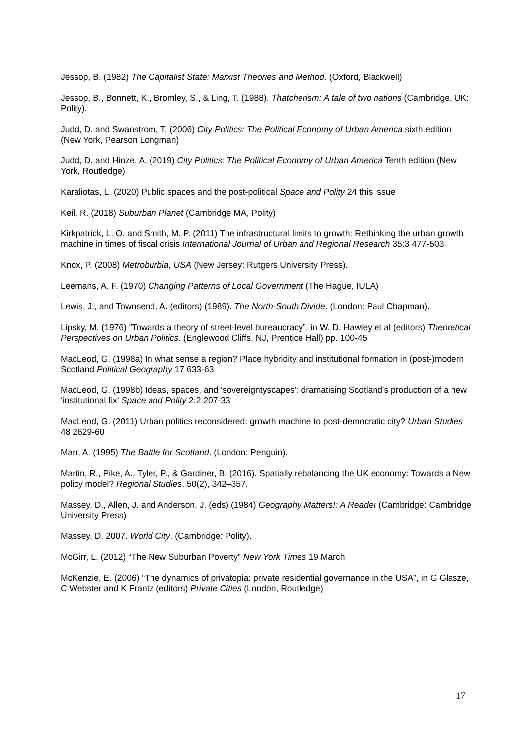Jessop, B. (1982) The Capitalist State: Marxist Theories and Method. (Oxford, Blackwell)
Jessop, B., Bonnett, K., Bromley, S., & Ling, T. (1988). Thatcherism: A tale of two nations (Cambridge, UK: Polity).
Judd, D. and Swanstrom, T. (2006) City Politics: The Political Economy of Urban America sixth edition (New York, Pearson Longman)
Judd, D. and Hinze, A. (2019) City Politics: The Political Economy of Urban America Tenth edition (New York, Routledge)
Karaliotas, L. (2020) Public spaces and the post-political Space and Polity 24 this issue
Keil, R. (2018) Suburban Planet (Cambridge MA, Polity)
Kirkpatrick, L. O. and Smith, M. P. (2011) The infrastructural limits to growth: Rethinking the urban growth machine in times of fiscal crisis International Journal of Urban and Regional Research 35:3 477-503
Knox, P. (2008) Metroburbia, USA (New Jersey: Rutgers University Press).
Leemans, A. F. (1970) Changing Patterns of Local Government (The Hague, IULA)
Lewis, J., and Townsend, A. (editors) (1989). The North-South Divide. (London: Paul Chapman).
Lipsky, M. (1976) “Towards a theory of street-level bureaucracy”, in W. D. Hawley et al (editors) Theoretical Perspectives on Urban Politics. (Englewood Cliffs, NJ, Prentice Hall) pp. 100-45
MacLeod, G. (1998a) In what sense a region? Place hybridity and institutional formation in (post-)modern Scotland Political Geography 17 633-63
MacLeod, G. (1998b) Ideas, spaces, and ‘sovereigntyscapes’: dramatising Scotland’s production of a new ‘institutional fix’ Space and Polity 2:2 207-33
MacLeod, G. (2011) Urban politics reconsidered: growth machine to post-democratic city? Urban Studies 48 2629-60
Marr, A. (1995) The Battle for Scotland. (London: Penguin).
Martin, R., Pike, A., Tyler, P., & Gardiner, B. (2016). Spatially rebalancing the UK economy: Towards a New policy model? Regional Studies, 50(2), 342–357.
Massey, D., Allen, J. and Anderson, J. (eds) (1984) Geography Matters!: A Reader (Cambridge: Cambridge University Press)
Massey, D. 2007. World City. (Cambridge: Polity).
McGirr, L. (2012) “The New Suburban Poverty” New York Times 19 March
McKenzie, E. (2006) “The dynamics of privatopia: private residential governance in the USA”, in G Glasze, C Webster and K Frantz (editors) Private Cities (London, Routledge)
17